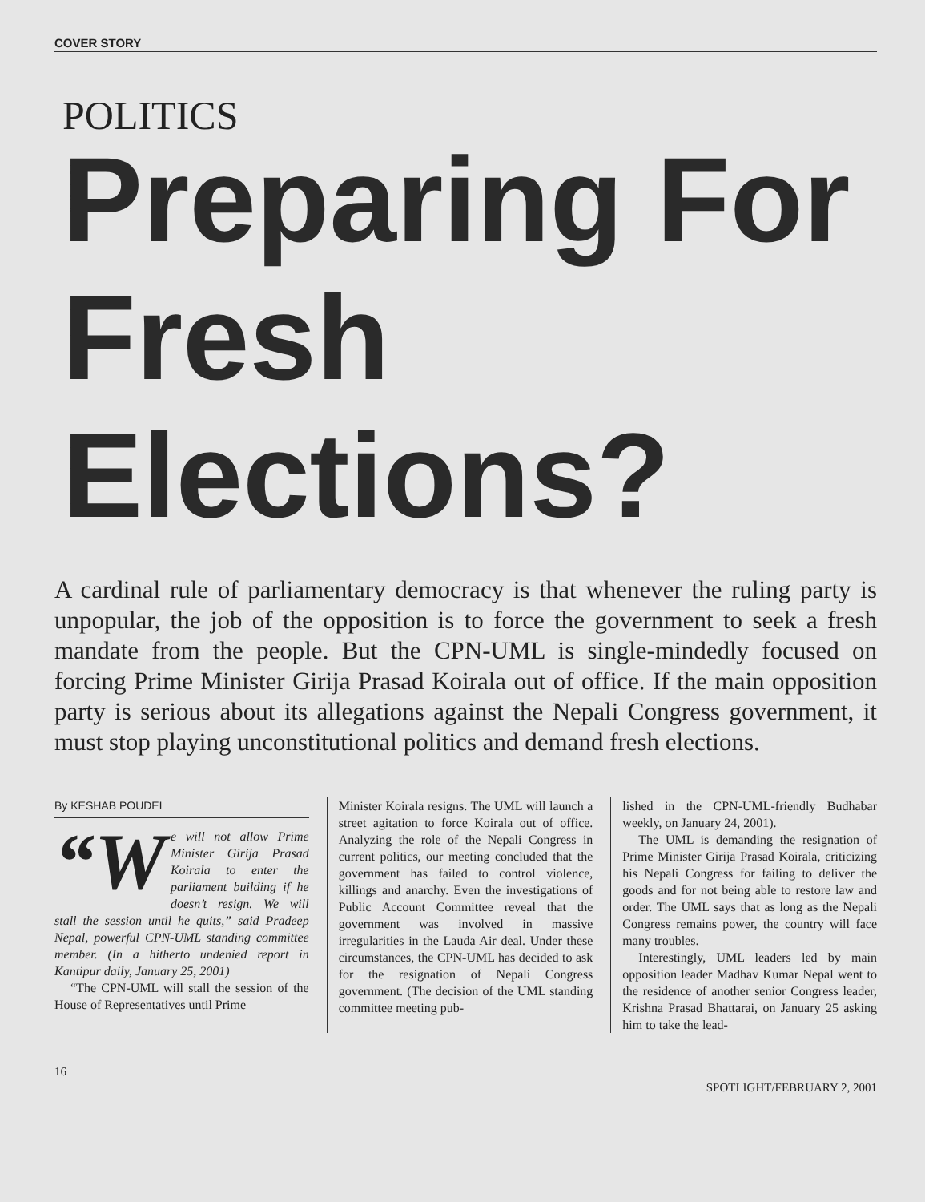COVER STORY
POLITICS
Preparing For Fresh Elections?
A cardinal rule of parliamentary democracy is that whenever the ruling party is unpopular, the job of the opposition is to force the government to seek a fresh mandate from the people. But the CPN-UML is single-mindedly focused on forcing Prime Minister Girija Prasad Koirala out of office. If the main opposition party is serious about its allegations against the Nepali Congress government, it must stop playing unconstitutional politics and demand fresh elections.
By KESHAB POUDEL
“W e will not allow Prime Minister Girija Prasad Koirala to enter the parliament building if he doesn’t resign. We will stall the session until he quits,” said Pradeep Nepal, powerful CPN-UML standing committee member. (In a hitherto undenied report in Kantipur daily, January 25, 2001)
“The CPN-UML will stall the session of the House of Representatives until Prime
Minister Koirala resigns. The UML will launch a street agitation to force Koirala out of office. Analyzing the role of the Nepali Congress in current politics, our meeting concluded that the government has failed to control violence, killings and anarchy. Even the investigations of Public Account Committee reveal that the government was involved in massive irregularities in the Lauda Air deal. Under these circumstances, the CPN-UML has decided to ask for the resignation of Nepali Congress government. (The decision of the UML standing committee meeting pub-
lished in the CPN-UML-friendly Budhabar weekly, on January 24, 2001).
The UML is demanding the resignation of Prime Minister Girija Prasad Koirala, criticizing his Nepali Congress for failing to deliver the goods and for not being able to restore law and order. The UML says that as long as the Nepali Congress remains power, the country will face many troubles.
Interestingly, UML leaders led by main opposition leader Madhav Kumar Nepal went to the residence of another senior Congress leader, Krishna Prasad Bhattarai, on January 25 asking him to take the lead-
16 SPOTLIGHT/FEBRUARY 2, 2001